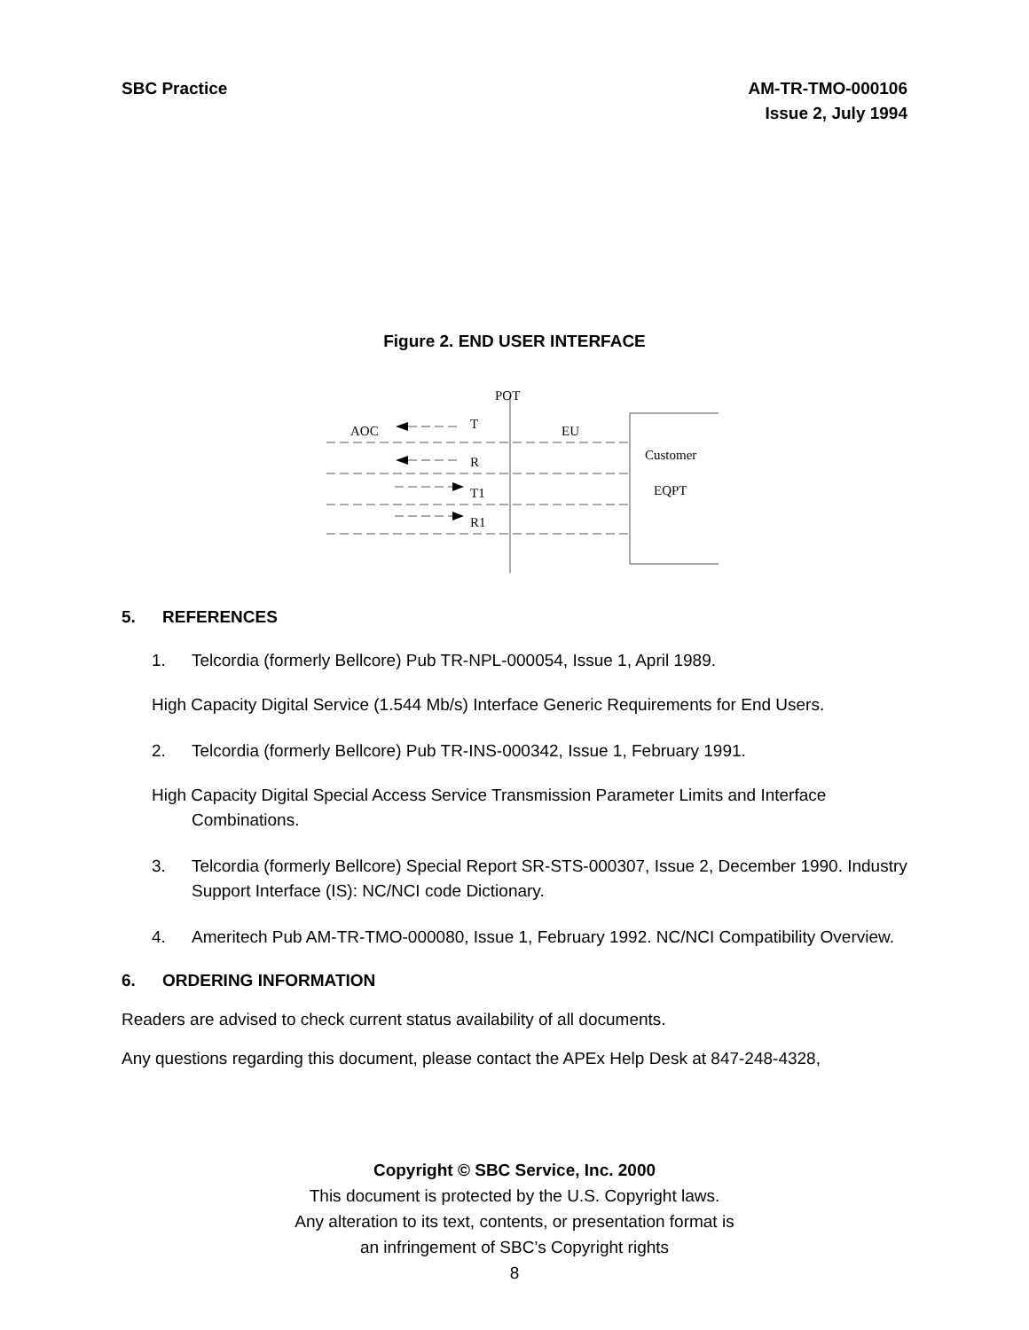SBC Practice AM-TR-TMO-000106
Issue 2, July 1994
Figure 2. END USER INTERFACE
POT
Customer
EQPT
AOC
T
EU
R
T1
R1
5. REFERENCES
1. Telcordia (formerly Bellcore) Pub TR-NPL-000054, Issue 1, April 1989.
High Capacity Digital Service (1.544 Mb/s) Interface Generic Requirements for End Users.
2. Telcordia (formerly Bellcore) Pub TR-INS-000342, Issue 1, February 1991.
High Capacity Digital Special Access Service Transmission Parameter Limits and Interface Combinations.
3. Telcordia (formerly Bellcore) Special Report SR-STS-000307, Issue 2, December 1990. Industry Support Interface (IS): NC/NCI code Dictionary.
4. Ameritech Pub AM-TR-TMO-000080, Issue 1, February 1992. NC/NCI Compatibility Overview.
6. ORDERING INFORMATION
Readers are advised to check current status availability of all documents.
Any questions regarding this document, please contact the APEx Help Desk at 847-248-4328,
Copyright © SBC Service, Inc. 2000
This document is protected by the U.S. Copyright laws.
Any alteration to its text, contents, or presentation format is
an infringement of SBC’s Copyright rights
8